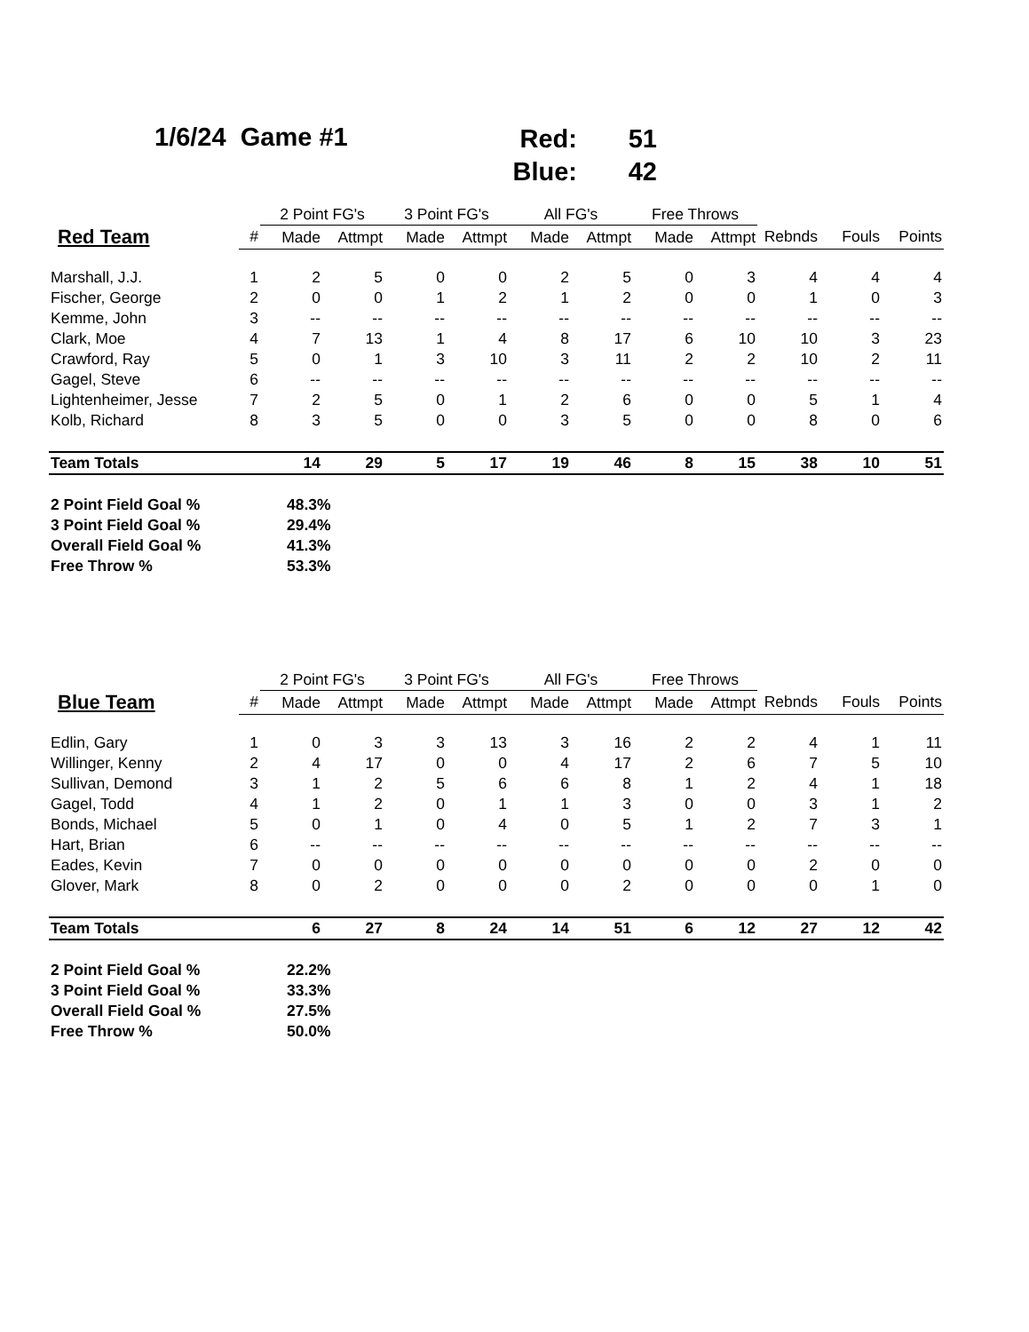1/6/24 Game #1
Red: 51
Blue: 42
| | | 2 Point FG's | | 3 Point FG's | | All FG's | | Free Throws | | | | |
| --- | --- | --- | --- | --- | --- | --- | --- | --- | --- | --- | --- | --- |
| Red Team | # | Made | Attmpt | Made | Attmpt | Made | Attmpt | Made | Attmpt | Rebnds | Fouls | Points |
| Marshall, J.J. | 1 | 2 | 5 | 0 | 0 | 2 | 5 | 0 | 3 | 4 | 4 | 4 |
| Fischer, George | 2 | 0 | 0 | 1 | 2 | 1 | 2 | 0 | 0 | 1 | 0 | 3 |
| Kemme, John | 3 | -- | -- | -- | -- | -- | -- | -- | -- | -- | -- | -- |
| Clark, Moe | 4 | 7 | 13 | 1 | 4 | 8 | 17 | 6 | 10 | 10 | 3 | 23 |
| Crawford, Ray | 5 | 0 | 1 | 3 | 10 | 3 | 11 | 2 | 2 | 10 | 2 | 11 |
| Gagel, Steve | 6 | -- | -- | -- | -- | -- | -- | -- | -- | -- | -- | -- |
| Lightenheimer, Jesse | 7 | 2 | 5 | 0 | 1 | 2 | 6 | 0 | 0 | 5 | 1 | 4 |
| Kolb, Richard | 8 | 3 | 5 | 0 | 0 | 3 | 5 | 0 | 0 | 8 | 0 | 6 |
| Team Totals | | 14 | 29 | 5 | 17 | 19 | 46 | 8 | 15 | 38 | 10 | 51 |
| 2 Point Field Goal % | | 48.3% | | | | | | | | | | |
| 3 Point Field Goal % | | 29.4% | | | | | | | | | | |
| Overall Field Goal % | | 41.3% | | | | | | | | | | |
| Free Throw % | | 53.3% | | | | | | | | | | |
| | | 2 Point FG's | | 3 Point FG's | | All FG's | | Free Throws | | | | |
| --- | --- | --- | --- | --- | --- | --- | --- | --- | --- | --- | --- | --- |
| Blue Team | # | Made | Attmpt | Made | Attmpt | Made | Attmpt | Made | Attmpt | Rebnds | Fouls | Points |
| Edlin, Gary | 1 | 0 | 3 | 3 | 13 | 3 | 16 | 2 | 2 | 4 | 1 | 11 |
| Willinger, Kenny | 2 | 4 | 17 | 0 | 0 | 4 | 17 | 2 | 6 | 7 | 5 | 10 |
| Sullivan, Demond | 3 | 1 | 2 | 5 | 6 | 6 | 8 | 1 | 2 | 4 | 1 | 18 |
| Gagel, Todd | 4 | 1 | 2 | 0 | 1 | 1 | 3 | 0 | 0 | 3 | 1 | 2 |
| Bonds, Michael | 5 | 0 | 1 | 0 | 4 | 0 | 5 | 1 | 2 | 7 | 3 | 1 |
| Hart, Brian | 6 | -- | -- | -- | -- | -- | -- | -- | -- | -- | -- | -- |
| Eades, Kevin | 7 | 0 | 0 | 0 | 0 | 0 | 0 | 0 | 0 | 2 | 0 | 0 |
| Glover, Mark | 8 | 0 | 2 | 0 | 0 | 0 | 2 | 0 | 0 | 0 | 1 | 0 |
| Team Totals | | 6 | 27 | 8 | 24 | 14 | 51 | 6 | 12 | 27 | 12 | 42 |
| 2 Point Field Goal % | | 22.2% | | | | | | | | | | |
| 3 Point Field Goal % | | 33.3% | | | | | | | | | | |
| Overall Field Goal % | | 27.5% | | | | | | | | | | |
| Free Throw % | | 50.0% | | | | | | | | | | |